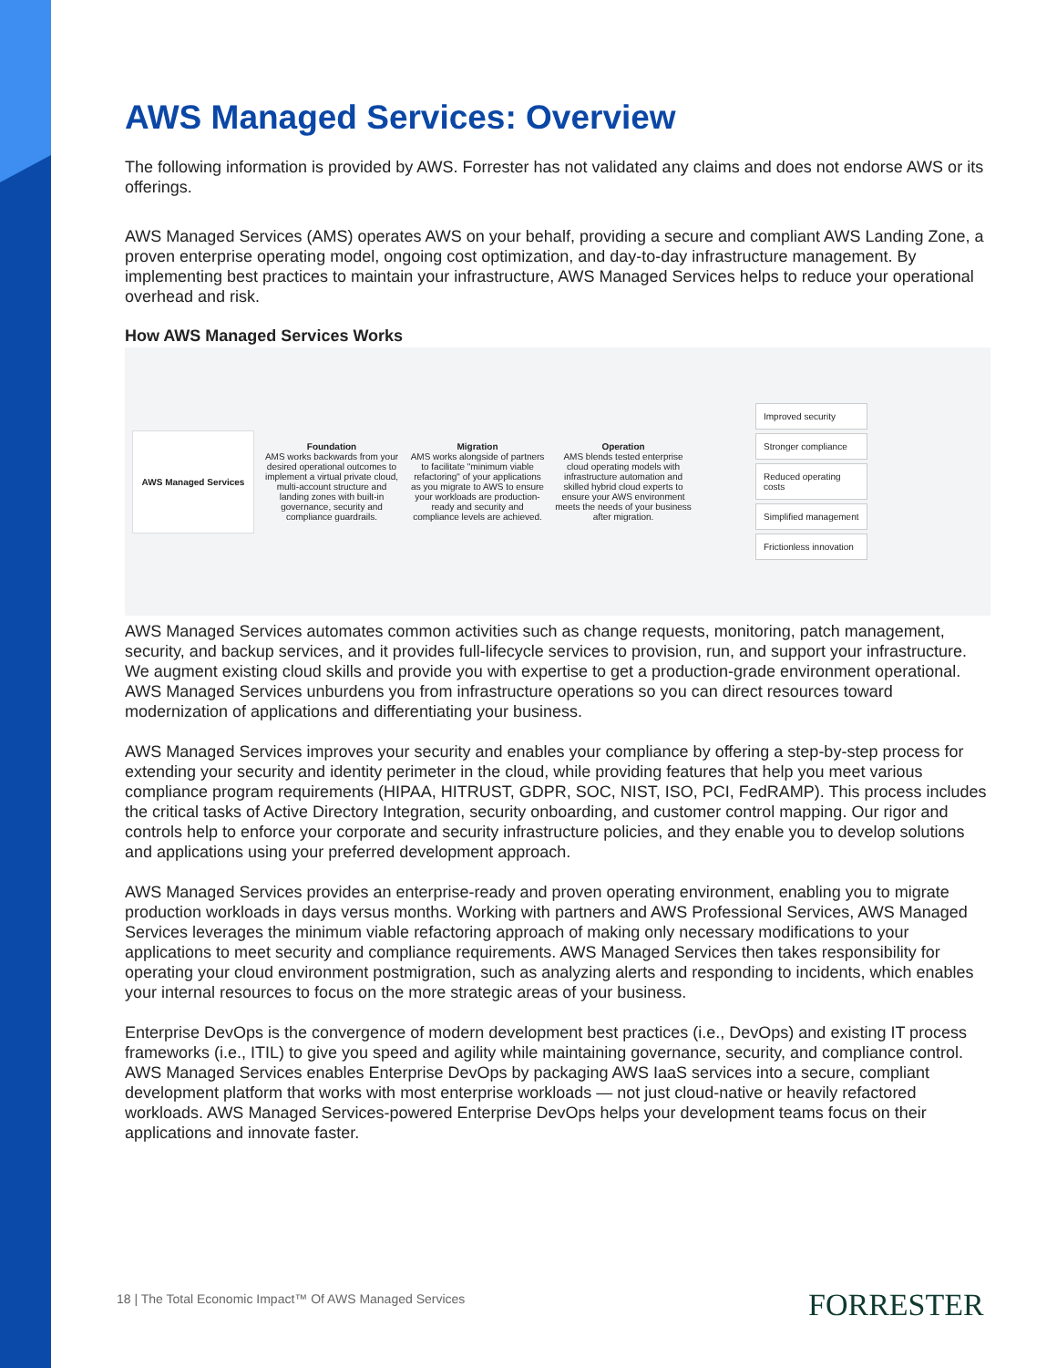AWS Managed Services: Overview
The following information is provided by AWS. Forrester has not validated any claims and does not endorse AWS or its offerings.
AWS Managed Services (AMS) operates AWS on your behalf, providing a secure and compliant AWS Landing Zone, a proven enterprise operating model, ongoing cost optimization, and day-to-day infrastructure management. By implementing best practices to maintain your infrastructure, AWS Managed Services helps to reduce your operational overhead and risk.
How AWS Managed Services Works
AWS Managed Services
Foundation
AMS works backwards from your desired operational outcomes to implement a virtual private cloud, multi-account structure and landing zones with built-in governance, security and compliance guardrails.
Migration
AMS works alongside of partners to facilitate "minimum viable refactoring" of your applications as you migrate to AWS to ensure your workloads are production-ready and security and compliance levels are achieved.
Operation
AMS blends tested enterprise cloud operating models with infrastructure automation and skilled hybrid cloud experts to ensure your AWS environment meets the needs of your business after migration.
Improved security
Stronger compliance
Reduced operating costs
Simplified management
Frictionless innovation
AWS Managed Services automates common activities such as change requests, monitoring, patch management, security, and backup services, and it provides full-lifecycle services to provision, run, and support your infrastructure. We augment existing cloud skills and provide you with expertise to get a production-grade environment operational. AWS Managed Services unburdens you from infrastructure operations so you can direct resources toward modernization of applications and differentiating your business.
AWS Managed Services improves your security and enables your compliance by offering a step-by-step process for extending your security and identity perimeter in the cloud, while providing features that help you meet various compliance program requirements (HIPAA, HITRUST, GDPR, SOC, NIST, ISO, PCI, FedRAMP). This process includes the critical tasks of Active Directory Integration, security onboarding, and customer control mapping. Our rigor and controls help to enforce your corporate and security infrastructure policies, and they enable you to develop solutions and applications using your preferred development approach.
AWS Managed Services provides an enterprise-ready and proven operating environment, enabling you to migrate production workloads in days versus months. Working with partners and AWS Professional Services, AWS Managed Services leverages the minimum viable refactoring approach of making only necessary modifications to your applications to meet security and compliance requirements. AWS Managed Services then takes responsibility for operating your cloud environment postmigration, such as analyzing alerts and responding to incidents, which enables your internal resources to focus on the more strategic areas of your business.
Enterprise DevOps is the convergence of modern development best practices (i.e., DevOps) and existing IT process frameworks (i.e., ITIL) to give you speed and agility while maintaining governance, security, and compliance control. AWS Managed Services enables Enterprise DevOps by packaging AWS IaaS services into a secure, compliant development platform that works with most enterprise workloads — not just cloud-native or heavily refactored workloads. AWS Managed Services-powered Enterprise DevOps helps your development teams focus on their applications and innovate faster.
18 | The Total Economic Impact™ Of AWS Managed Services
FORRESTER